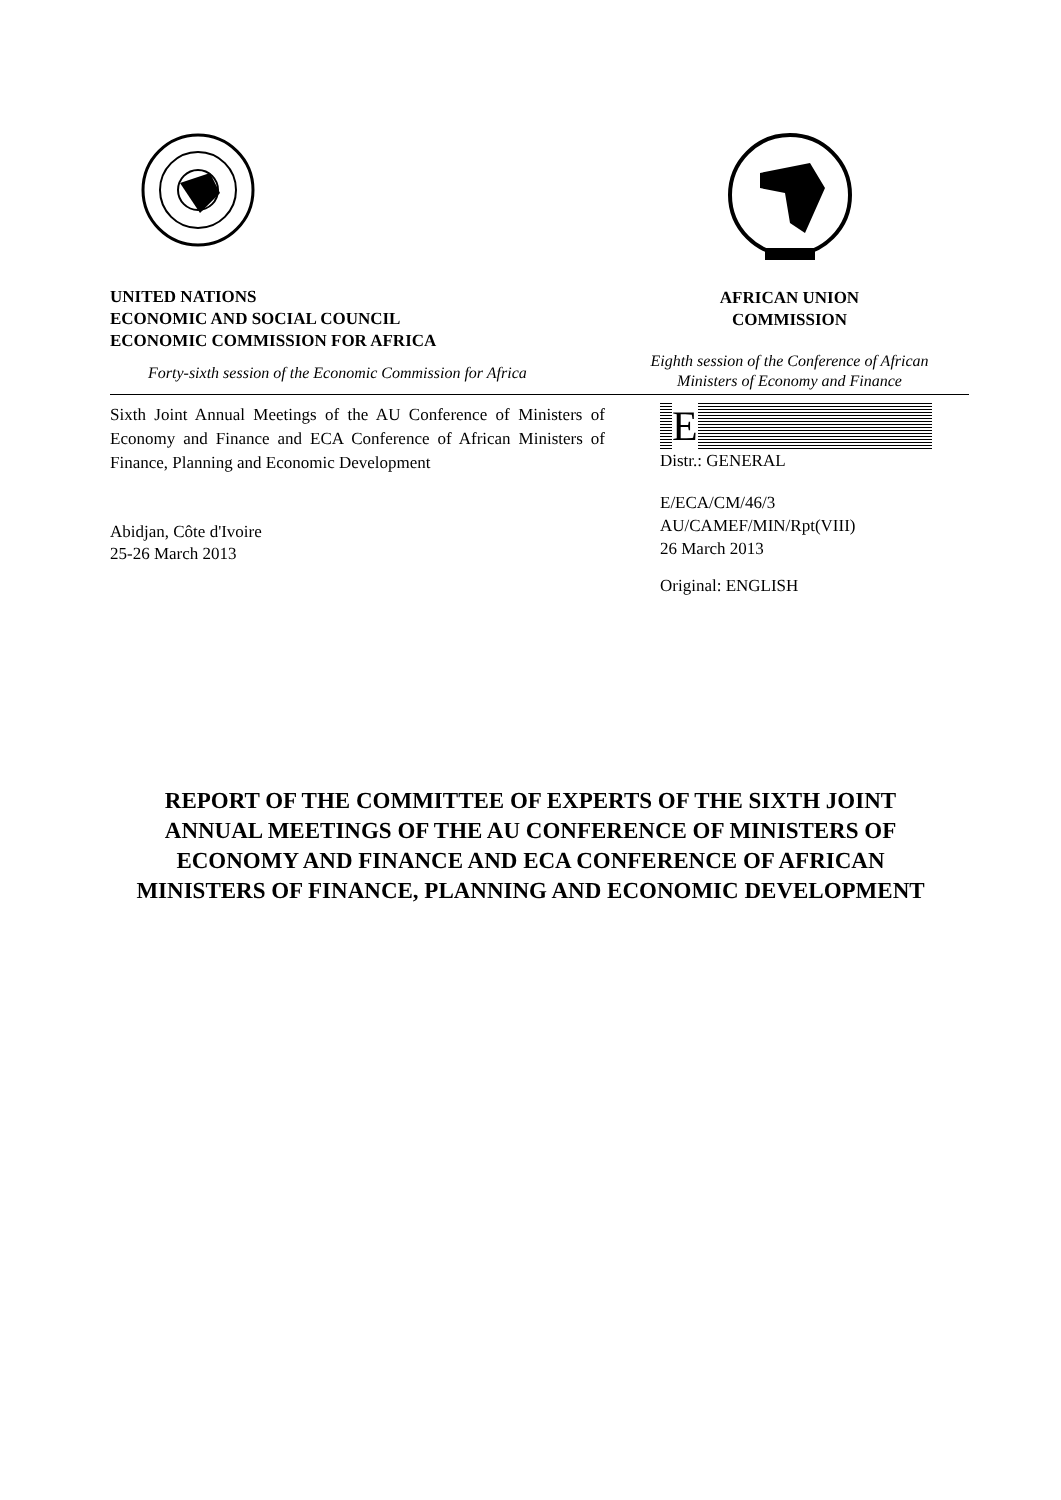UNITED NATIONS
ECONOMIC AND SOCIAL COUNCIL
ECONOMIC COMMISSION FOR AFRICA
Forty-sixth session of the Economic Commission for Africa
AFRICAN UNION
COMMISSION
Eighth session of the Conference of African
Ministers of Economy and Finance
Sixth Joint Annual Meetings of the AU Conference of Ministers of Economy and Finance and ECA Conference of African Ministers of Finance, Planning and Economic Development
Abidjan, Côte d'Ivoire
25-26 March 2013
E
Distr.: GENERAL
E/ECA/CM/46/3
AU/CAMEF/MIN/Rpt(VIII)
26 March 2013
Original: ENGLISH
REPORT OF THE COMMITTEE OF EXPERTS OF THE SIXTH JOINT ANNUAL MEETINGS OF THE AU CONFERENCE OF MINISTERS OF ECONOMY AND FINANCE AND ECA CONFERENCE OF AFRICAN MINISTERS OF FINANCE, PLANNING AND ECONOMIC DEVELOPMENT